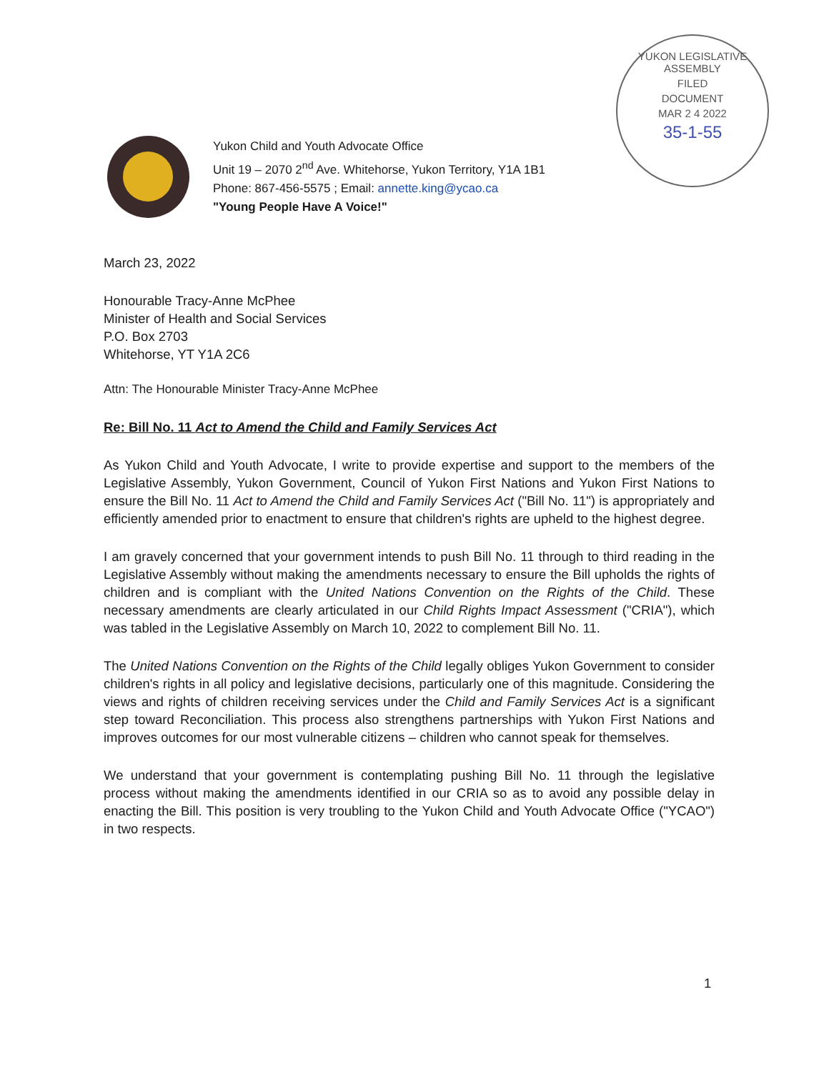YUKON LEGISLATIVE ASSEMBLY
FILED
DOCUMENT
MAR 2 4 2022
35-1-55
Yukon Child and Youth Advocate Office
Unit 19 – 2070 2<sup>nd</sup> Ave. Whitehorse, Yukon Territory, Y1A 1B1
Phone: 867-456-5575 ; Email: annette.king@ycao.ca
"Young People Have A Voice!"
March 23, 2022
Honourable Tracy-Anne McPhee
Minister of Health and Social Services
P.O. Box 2703
Whitehorse, YT Y1A 2C6
Attn: The Honourable Minister Tracy-Anne McPhee
Re: Bill No. 11 Act to Amend the Child and Family Services Act
As Yukon Child and Youth Advocate, I write to provide expertise and support to the members of the Legislative Assembly, Yukon Government, Council of Yukon First Nations and Yukon First Nations to ensure the Bill No. 11 Act to Amend the Child and Family Services Act ("Bill No. 11") is appropriately and efficiently amended prior to enactment to ensure that children's rights are upheld to the highest degree.
I am gravely concerned that your government intends to push Bill No. 11 through to third reading in the Legislative Assembly without making the amendments necessary to ensure the Bill upholds the rights of children and is compliant with the United Nations Convention on the Rights of the Child. These necessary amendments are clearly articulated in our Child Rights Impact Assessment ("CRIA"), which was tabled in the Legislative Assembly on March 10, 2022 to complement Bill No. 11.
The United Nations Convention on the Rights of the Child legally obliges Yukon Government to consider children's rights in all policy and legislative decisions, particularly one of this magnitude. Considering the views and rights of children receiving services under the Child and Family Services Act is a significant step toward Reconciliation. This process also strengthens partnerships with Yukon First Nations and improves outcomes for our most vulnerable citizens – children who cannot speak for themselves.
We understand that your government is contemplating pushing Bill No. 11 through the legislative process without making the amendments identified in our CRIA so as to avoid any possible delay in enacting the Bill. This position is very troubling to the Yukon Child and Youth Advocate Office ("YCAO") in two respects.
1